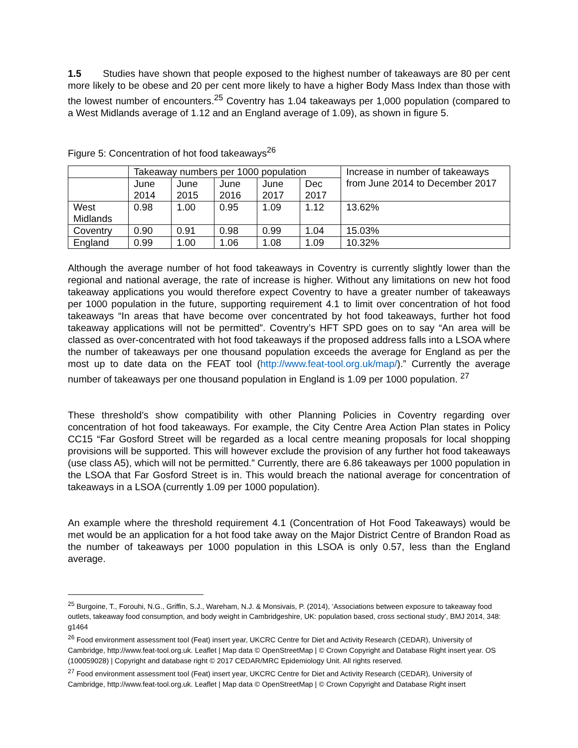1.5 Studies have shown that people exposed to the highest number of takeaways are 80 per cent more likely to be obese and 20 per cent more likely to have a higher Body Mass Index than those with the lowest number of encounters.<sup>25</sup> Coventry has 1.04 takeaways per 1,000 population (compared to a West Midlands average of 1.12 and an England average of 1.09), as shown in figure 5.
Figure 5: Concentration of hot food takeaways<sup>26</sup>
| | Takeaway numbers per 1000 population | | | | | Increase in number of takeaways from June 2014 to December 2017 |
| | June 2014 | June 2015 | June 2016 | June 2017 | Dec 2017 | |
| West Midlands | 0.98 | 1.00 | 0.95 | 1.09 | 1.12 | 13.62% |
| Coventry | 0.90 | 0.91 | 0.98 | 0.99 | 1.04 | 15.03% |
| England | 0.99 | 1.00 | 1.06 | 1.08 | 1.09 | 10.32% |
Although the average number of hot food takeaways in Coventry is currently slightly lower than the regional and national average, the rate of increase is higher. Without any limitations on new hot food takeaway applications you would therefore expect Coventry to have a greater number of takeaways per 1000 population in the future, supporting requirement 4.1 to limit over concentration of hot food takeaways “In areas that have become over concentrated by hot food takeaways, further hot food takeaway applications will not be permitted”. Coventry’s HFT SPD goes on to say “An area will be classed as over-concentrated with hot food takeaways if the proposed address falls into a LSOA where the number of takeaways per one thousand population exceeds the average for England as per the most up to date data on the FEAT tool (http://www.feat-tool.org.uk/map/).” Currently the average number of takeaways per one thousand population in England is 1.09 per 1000 population. <sup>27</sup>
These threshold’s show compatibility with other Planning Policies in Coventry regarding over concentration of hot food takeaways. For example, the City Centre Area Action Plan states in Policy CC15 “Far Gosford Street will be regarded as a local centre meaning proposals for local shopping provisions will be supported. This will however exclude the provision of any further hot food takeaways (use class A5), which will not be permitted.” Currently, there are 6.86 takeaways per 1000 population in the LSOA that Far Gosford Street is in. This would breach the national average for concentration of takeaways in a LSOA (currently 1.09 per 1000 population).
An example where the threshold requirement 4.1 (Concentration of Hot Food Takeaways) would be met would be an application for a hot food take away on the Major District Centre of Brandon Road as the number of takeaways per 1000 population in this LSOA is only 0.57, less than the England average.
<sup>25</sup> Burgoine, T., Forouhi, N.G., Griffin, S.J., Wareham, N.J. & Monsivais, P. (2014), ‘Associations between exposure to takeaway food outlets, takeaway food consumption, and body weight in Cambridgeshire, UK: population based, cross sectional study’, BMJ 2014, 348: g1464
<sup>26</sup> Food environment assessment tool (Feat) insert year, UKCRC Centre for Diet and Activity Research (CEDAR), University of Cambridge, http://www.feat-tool.org.uk. Leaflet | Map data © OpenStreetMap | © Crown Copyright and Database Right insert year. OS (100059028) | Copyright and database right © 2017 CEDAR/MRC Epidemiology Unit. All rights reserved.
<sup>27</sup> Food environment assessment tool (Feat) insert year, UKCRC Centre for Diet and Activity Research (CEDAR), University of Cambridge, http://www.feat-tool.org.uk. Leaflet | Map data © OpenStreetMap | © Crown Copyright and Database Right insert